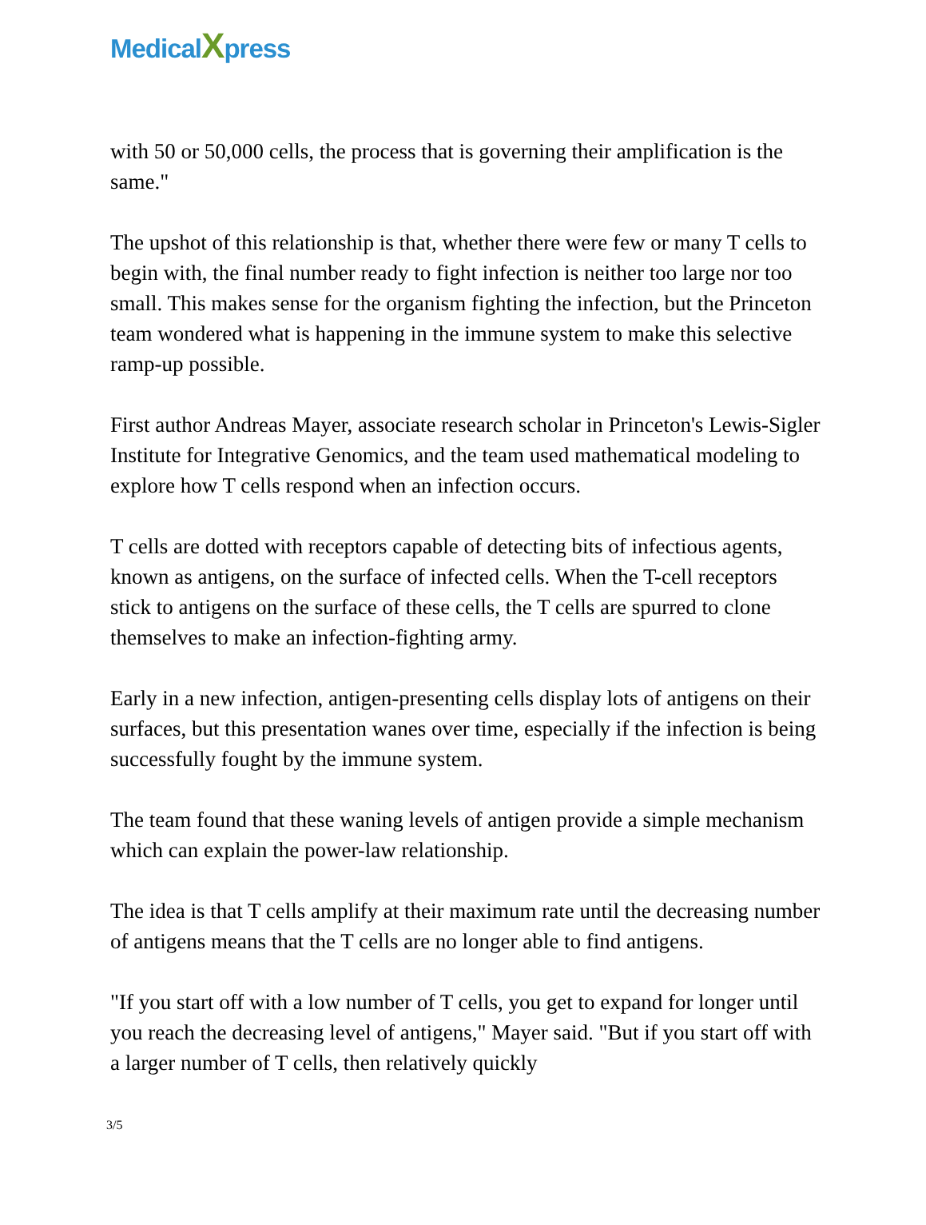MedicalXpress
with 50 or 50,000 cells, the process that is governing their amplification is the same."
The upshot of this relationship is that, whether there were few or many T cells to begin with, the final number ready to fight infection is neither too large nor too small. This makes sense for the organism fighting the infection, but the Princeton team wondered what is happening in the immune system to make this selective ramp-up possible.
First author Andreas Mayer, associate research scholar in Princeton's Lewis-Sigler Institute for Integrative Genomics, and the team used mathematical modeling to explore how T cells respond when an infection occurs.
T cells are dotted with receptors capable of detecting bits of infectious agents, known as antigens, on the surface of infected cells. When the T-cell receptors stick to antigens on the surface of these cells, the T cells are spurred to clone themselves to make an infection-fighting army.
Early in a new infection, antigen-presenting cells display lots of antigens on their surfaces, but this presentation wanes over time, especially if the infection is being successfully fought by the immune system.
The team found that these waning levels of antigen provide a simple mechanism which can explain the power-law relationship.
The idea is that T cells amplify at their maximum rate until the decreasing number of antigens means that the T cells are no longer able to find antigens.
"If you start off with a low number of T cells, you get to expand for longer until you reach the decreasing level of antigens," Mayer said. "But if you start off with a larger number of T cells, then relatively quickly
3/5